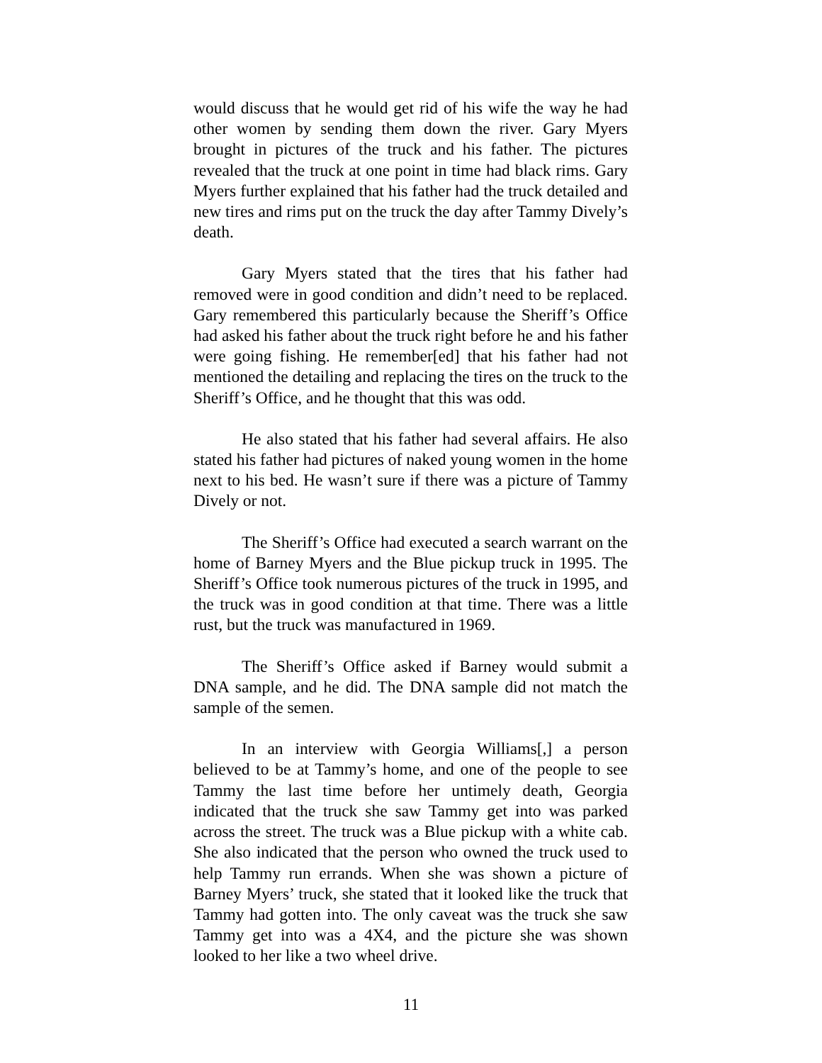would discuss that he would get rid of his wife the way he had other women by sending them down the river. Gary Myers brought in pictures of the truck and his father. The pictures revealed that the truck at one point in time had black rims. Gary Myers further explained that his father had the truck detailed and new tires and rims put on the truck the day after Tammy Dively’s death.
Gary Myers stated that the tires that his father had removed were in good condition and didn’t need to be replaced. Gary remembered this particularly because the Sheriff’s Office had asked his father about the truck right before he and his father were going fishing. He remember[ed] that his father had not mentioned the detailing and replacing the tires on the truck to the Sheriff’s Office, and he thought that this was odd.
He also stated that his father had several affairs. He also stated his father had pictures of naked young women in the home next to his bed. He wasn’t sure if there was a picture of Tammy Dively or not.
The Sheriff’s Office had executed a search warrant on the home of Barney Myers and the Blue pickup truck in 1995. The Sheriff’s Office took numerous pictures of the truck in 1995, and the truck was in good condition at that time. There was a little rust, but the truck was manufactured in 1969.
The Sheriff’s Office asked if Barney would submit a DNA sample, and he did. The DNA sample did not match the sample of the semen.
In an interview with Georgia Williams[,] a person believed to be at Tammy’s home, and one of the people to see Tammy the last time before her untimely death, Georgia indicated that the truck she saw Tammy get into was parked across the street. The truck was a Blue pickup with a white cab. She also indicated that the person who owned the truck used to help Tammy run errands. When she was shown a picture of Barney Myers’ truck, she stated that it looked like the truck that Tammy had gotten into. The only caveat was the truck she saw Tammy get into was a 4X4, and the picture she was shown looked to her like a two wheel drive.
11